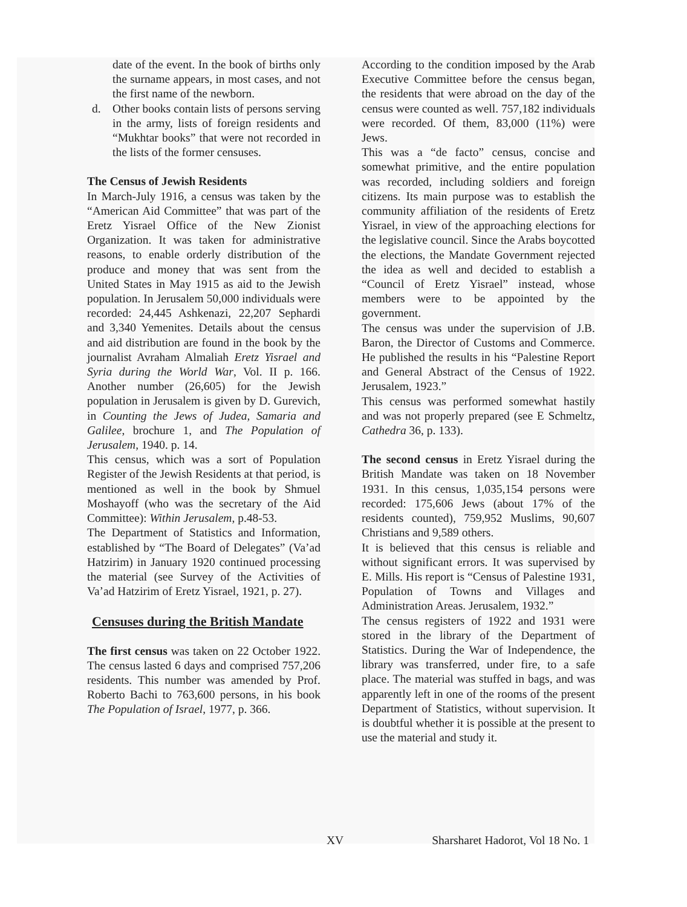date of the event. In the book of births only the surname appears, in most cases, and not the first name of the newborn.
d. Other books contain lists of persons serving in the army, lists of foreign residents and “Mukhtar books” that were not recorded in the lists of the former censuses.
The Census of Jewish Residents
In March-July 1916, a census was taken by the “American Aid Committee” that was part of the Eretz Yisrael Office of the New Zionist Organization. It was taken for administrative reasons, to enable orderly distribution of the produce and money that was sent from the United States in May 1915 as aid to the Jewish population. In Jerusalem 50,000 individuals were recorded: 24,445 Ashkenazi, 22,207 Sephardi and 3,340 Yemenites. Details about the census and aid distribution are found in the book by the journalist Avraham Almaliah Eretz Yisrael and Syria during the World War, Vol. II p. 166. Another number (26,605) for the Jewish population in Jerusalem is given by D. Gurevich, in Counting the Jews of Judea, Samaria and Galilee, brochure 1, and The Population of Jerusalem, 1940. p. 14.
This census, which was a sort of Population Register of the Jewish Residents at that period, is mentioned as well in the book by Shmuel Moshayoff (who was the secretary of the Aid Committee): Within Jerusalem, p.48-53.
The Department of Statistics and Information, established by “The Board of Delegates” (Va’ad Hatzirim) in January 1920 continued processing the material (see Survey of the Activities of Va’ad Hatzirim of Eretz Yisrael, 1921, p. 27).
Censuses during the British Mandate
The first census was taken on 22 October 1922. The census lasted 6 days and comprised 757,206 residents. This number was amended by Prof. Roberto Bachi to 763,600 persons, in his book The Population of Israel, 1977, p. 366.
According to the condition imposed by the Arab Executive Committee before the census began, the residents that were abroad on the day of the census were counted as well. 757,182 individuals were recorded. Of them, 83,000 (11%) were Jews.
This was a “de facto” census, concise and somewhat primitive, and the entire population was recorded, including soldiers and foreign citizens. Its main purpose was to establish the community affiliation of the residents of Eretz Yisrael, in view of the approaching elections for the legislative council. Since the Arabs boycotted the elections, the Mandate Government rejected the idea as well and decided to establish a “Council of Eretz Yisrael” instead, whose members were to be appointed by the government.
The census was under the supervision of J.B. Baron, the Director of Customs and Commerce. He published the results in his “Palestine Report and General Abstract of the Census of 1922. Jerusalem, 1923.”
This census was performed somewhat hastily and was not properly prepared (see E Schmeltz, Cathedra 36, p. 133).
The second census in Eretz Yisrael during the British Mandate was taken on 18 November 1931. In this census, 1,035,154 persons were recorded: 175,606 Jews (about 17% of the residents counted), 759,952 Muslims, 90,607 Christians and 9,589 others.
It is believed that this census is reliable and without significant errors. It was supervised by E. Mills. His report is “Census of Palestine 1931, Population of Towns and Villages and Administration Areas. Jerusalem, 1932.”
The census registers of 1922 and 1931 were stored in the library of the Department of Statistics. During the War of Independence, the library was transferred, under fire, to a safe place. The material was stuffed in bags, and was apparently left in one of the rooms of the present Department of Statistics, without supervision. It is doubtful whether it is possible at the present to use the material and study it.
XV Sharsharet Hadorot, Vol 18 No. 1